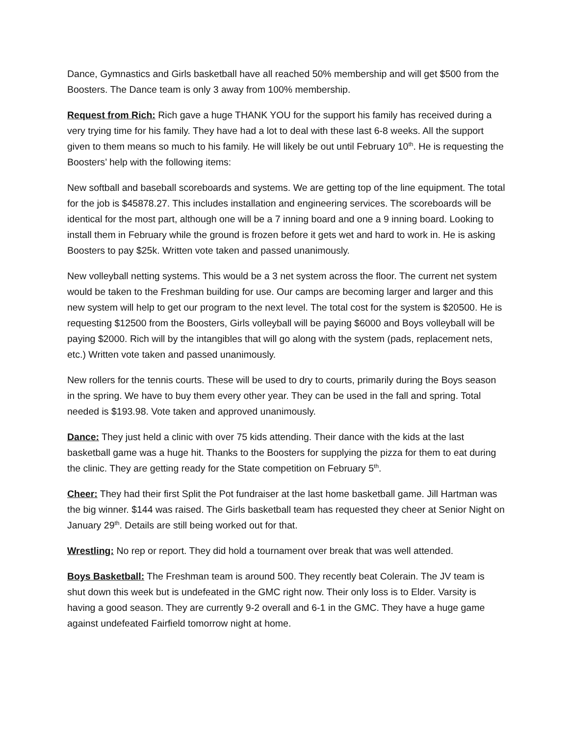Dance, Gymnastics and Girls basketball have all reached 50% membership and will get $500 from the Boosters. The Dance team is only 3 away from 100% membership.
Request from Rich: Rich gave a huge THANK YOU for the support his family has received during a very trying time for his family. They have had a lot to deal with these last 6-8 weeks. All the support given to them means so much to his family. He will likely be out until February 10<sup>th</sup>. He is requesting the Boosters’ help with the following items:
New softball and baseball scoreboards and systems. We are getting top of the line equipment. The total for the job is $45878.27. This includes installation and engineering services. The scoreboards will be identical for the most part, although one will be a 7 inning board and one a 9 inning board. Looking to install them in February while the ground is frozen before it gets wet and hard to work in. He is asking Boosters to pay $25k. Written vote taken and passed unanimously.
New volleyball netting systems. This would be a 3 net system across the floor. The current net system would be taken to the Freshman building for use. Our camps are becoming larger and larger and this new system will help to get our program to the next level. The total cost for the system is $20500. He is requesting $12500 from the Boosters, Girls volleyball will be paying $6000 and Boys volleyball will be paying $2000. Rich will by the intangibles that will go along with the system (pads, replacement nets, etc.) Written vote taken and passed unanimously.
New rollers for the tennis courts. These will be used to dry to courts, primarily during the Boys season in the spring. We have to buy them every other year. They can be used in the fall and spring. Total needed is $193.98. Vote taken and approved unanimously.
Dance: They just held a clinic with over 75 kids attending. Their dance with the kids at the last basketball game was a huge hit. Thanks to the Boosters for supplying the pizza for them to eat during the clinic. They are getting ready for the State competition on February 5<sup>th</sup>.
Cheer: They had their first Split the Pot fundraiser at the last home basketball game. Jill Hartman was the big winner. $144 was raised. The Girls basketball team has requested they cheer at Senior Night on January 29<sup>th</sup>. Details are still being worked out for that.
Wrestling: No rep or report. They did hold a tournament over break that was well attended.
Boys Basketball: The Freshman team is around 500. They recently beat Colerain. The JV team is shut down this week but is undefeated in the GMC right now. Their only loss is to Elder. Varsity is having a good season. They are currently 9-2 overall and 6-1 in the GMC. They have a huge game against undefeated Fairfield tomorrow night at home.